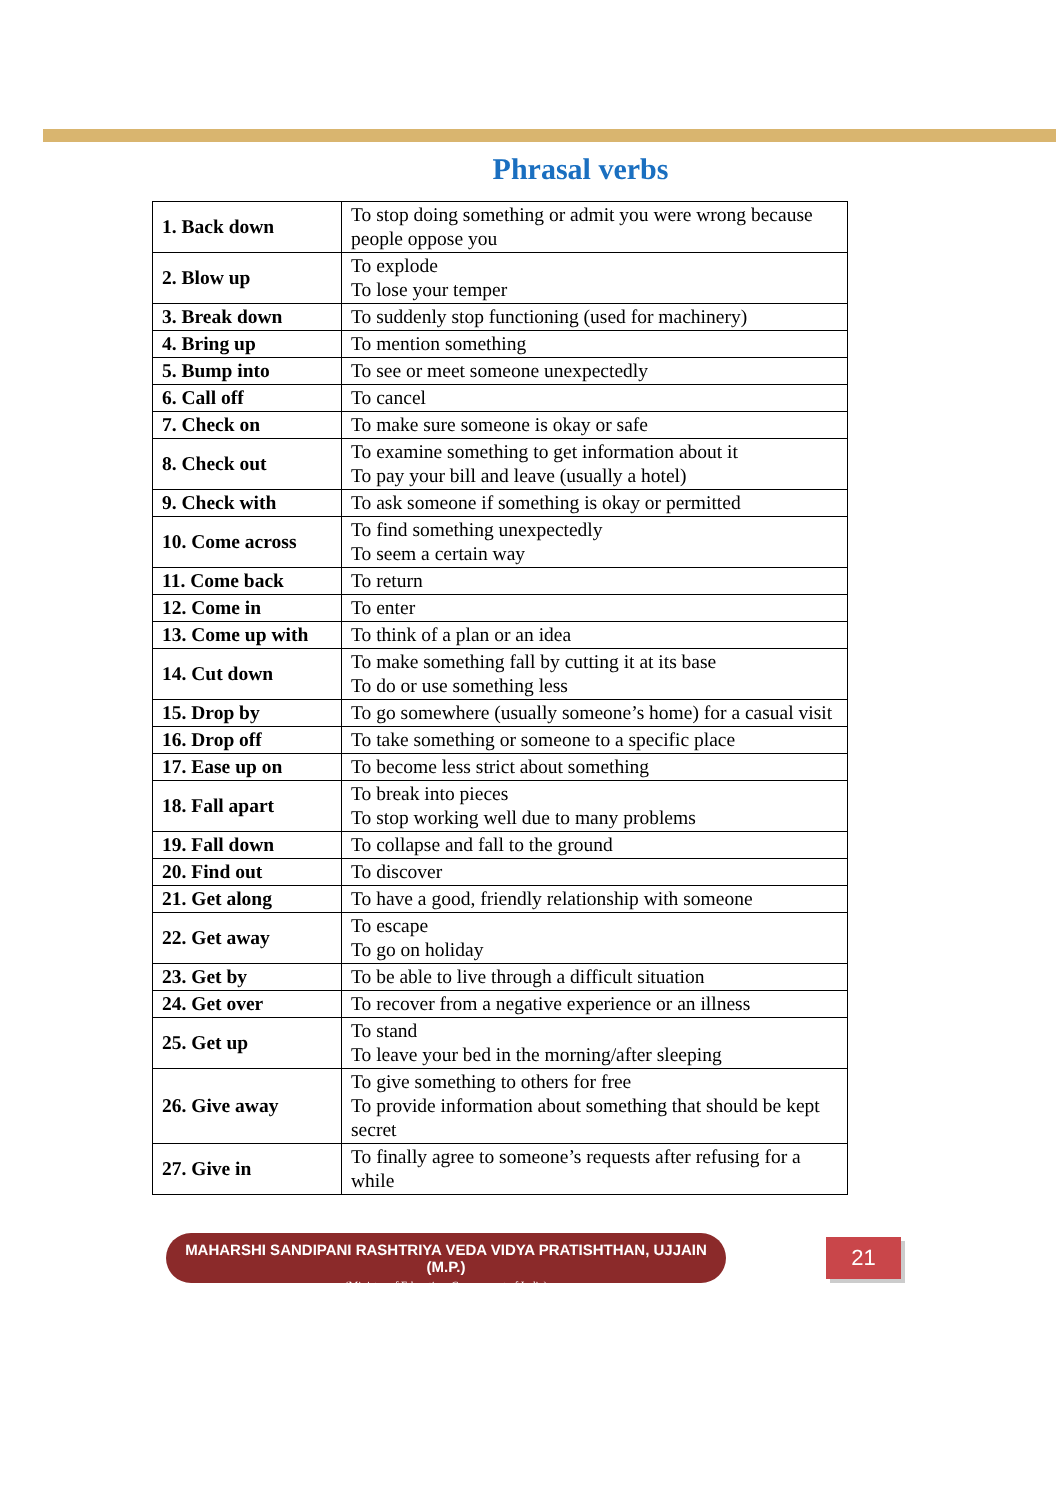Phrasal verbs
| 1. Back down | To stop doing something or admit you were wrong because people oppose you |
| 2. Blow up | To explode To lose your temper |
| 3. Break down | To suddenly stop functioning (used for machinery) |
| 4. Bring up | To mention something |
| 5. Bump into | To see or meet someone unexpectedly |
| 6. Call off | To cancel |
| 7. Check on | To make sure someone is okay or safe |
| 8. Check out | To examine something to get information about it To pay your bill and leave (usually a hotel) |
| 9. Check with | To ask someone if something is okay or permitted |
| 10. Come across | To find something unexpectedly To seem a certain way |
| 11. Come back | To return |
| 12. Come in | To enter |
| 13. Come up with | To think of a plan or an idea |
| 14. Cut down | To make something fall by cutting it at its base To do or use something less |
| 15. Drop by | To go somewhere (usually someone’s home) for a casual visit |
| 16. Drop off | To take something or someone to a specific place |
| 17. Ease up on | To become less strict about something |
| 18. Fall apart | To break into pieces To stop working well due to many problems |
| 19. Fall down | To collapse and fall to the ground |
| 20. Find out | To discover |
| 21. Get along | To have a good, friendly relationship with someone |
| 22. Get away | To escape To go on holiday |
| 23. Get by | To be able to live through a difficult situation |
| 24. Get over | To recover from a negative experience or an illness |
| 25. Get up | To stand To leave your bed in the morning/after sleeping |
| 26. Give away | To give something to others for free To provide information about something that should be kept secret |
| 27. Give in | To finally agree to someone’s requests after refusing for a while |
MAHARSHI SANDIPANI RASHTRIYA VEDA VIDYA PRATISHTHAN, UJJAIN (M.P.)
(Ministry of Education, Government of India)
21